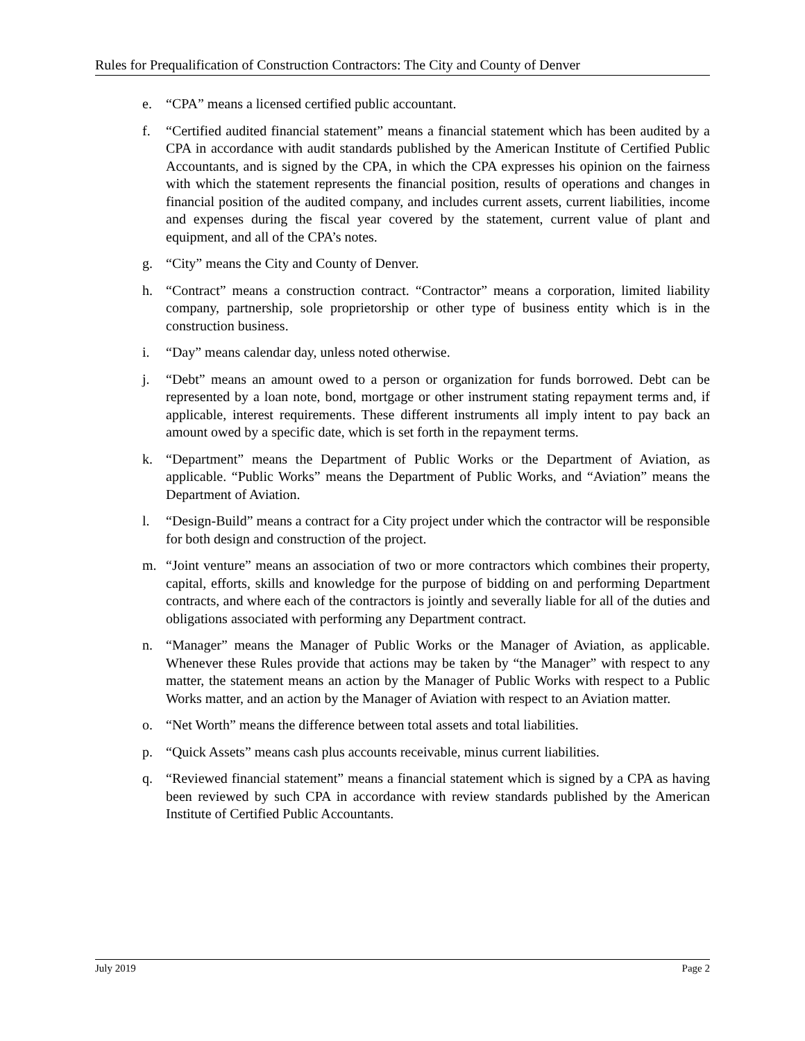Rules for Prequalification of Construction Contractors: The City and County of Denver
e. “CPA” means a licensed certified public accountant.
f. “Certified audited financial statement” means a financial statement which has been audited by a CPA in accordance with audit standards published by the American Institute of Certified Public Accountants, and is signed by the CPA, in which the CPA expresses his opinion on the fairness with which the statement represents the financial position, results of operations and changes in financial position of the audited company, and includes current assets, current liabilities, income and expenses during the fiscal year covered by the statement, current value of plant and equipment, and all of the CPA’s notes.
g. “City” means the City and County of Denver.
h. “Contract” means a construction contract. “Contractor” means a corporation, limited liability company, partnership, sole proprietorship or other type of business entity which is in the construction business.
i. “Day” means calendar day, unless noted otherwise.
j. “Debt” means an amount owed to a person or organization for funds borrowed. Debt can be represented by a loan note, bond, mortgage or other instrument stating repayment terms and, if applicable, interest requirements. These different instruments all imply intent to pay back an amount owed by a specific date, which is set forth in the repayment terms.
k. “Department” means the Department of Public Works or the Department of Aviation, as applicable. “Public Works” means the Department of Public Works, and “Aviation” means the Department of Aviation.
l. “Design-Build” means a contract for a City project under which the contractor will be responsible for both design and construction of the project.
m. “Joint venture” means an association of two or more contractors which combines their property, capital, efforts, skills and knowledge for the purpose of bidding on and performing Department contracts, and where each of the contractors is jointly and severally liable for all of the duties and obligations associated with performing any Department contract.
n. “Manager” means the Manager of Public Works or the Manager of Aviation, as applicable. Whenever these Rules provide that actions may be taken by “the Manager” with respect to any matter, the statement means an action by the Manager of Public Works with respect to a Public Works matter, and an action by the Manager of Aviation with respect to an Aviation matter.
o. “Net Worth” means the difference between total assets and total liabilities.
p. “Quick Assets” means cash plus accounts receivable, minus current liabilities.
q. “Reviewed financial statement” means a financial statement which is signed by a CPA as having been reviewed by such CPA in accordance with review standards published by the American Institute of Certified Public Accountants.
July 2019 Page 2